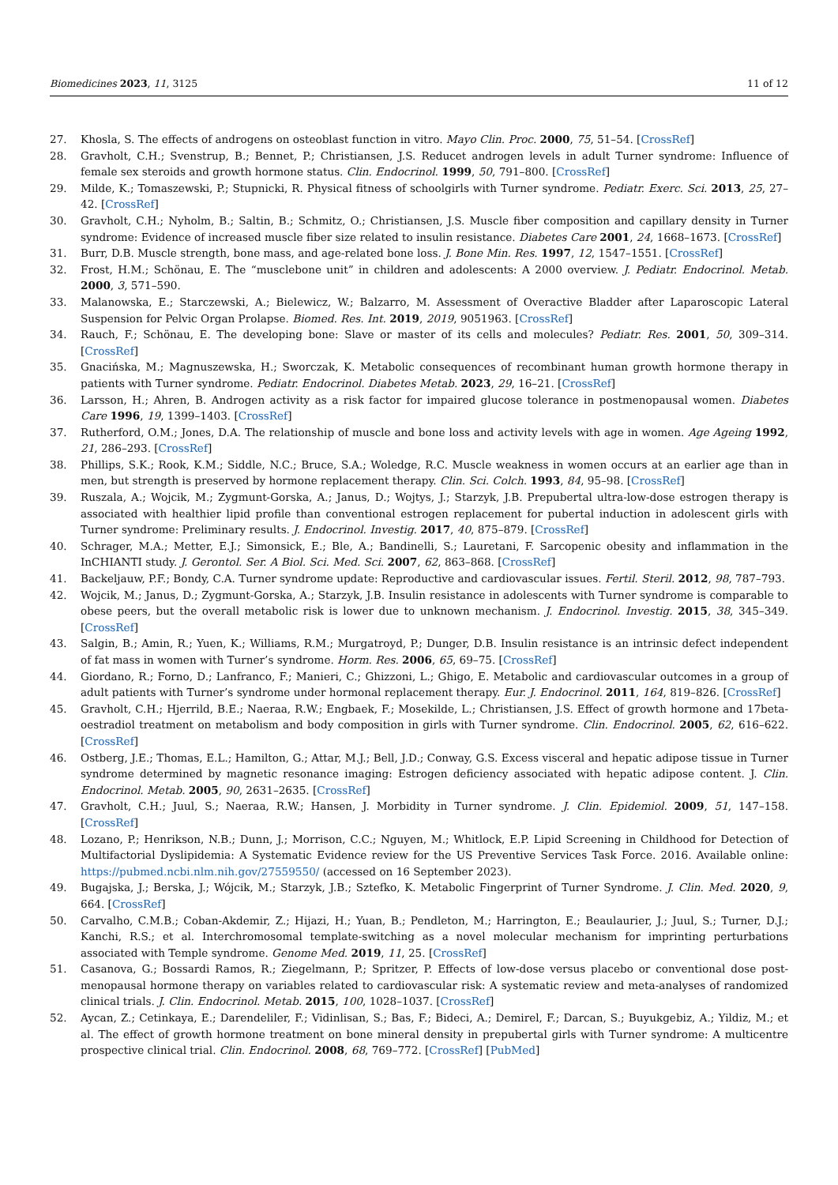Biomedicines 2023, 11, 3125 11 of 12
27. Khosla, S. The effects of androgens on osteoblast function in vitro. Mayo Clin. Proc. 2000, 75, 51–54. [CrossRef]
28. Gravholt, C.H.; Svenstrup, B.; Bennet, P.; Christiansen, J.S. Reducet androgen levels in adult Turner syndrome: Influence of female sex steroids and growth hormone status. Clin. Endocrinol. 1999, 50, 791–800. [CrossRef]
29. Milde, K.; Tomaszewski, P.; Stupnicki, R. Physical fitness of schoolgirls with Turner syndrome. Pediatr. Exerc. Sci. 2013, 25, 27–42. [CrossRef]
30. Gravholt, C.H.; Nyholm, B.; Saltin, B.; Schmitz, O.; Christiansen, J.S. Muscle fiber composition and capillary density in Turner syndrome: Evidence of increased muscle fiber size related to insulin resistance. Diabetes Care 2001, 24, 1668–1673. [CrossRef]
31. Burr, D.B. Muscle strength, bone mass, and age-related bone loss. J. Bone Min. Res. 1997, 12, 1547–1551. [CrossRef]
32. Frost, H.M.; Schönau, E. The “musclebone unit” in children and adolescents: A 2000 overview. J. Pediatr. Endocrinol. Metab. 2000, 3, 571–590.
33. Malanowska, E.; Starczewski, A.; Bielewicz, W.; Balzarro, M. Assessment of Overactive Bladder after Laparoscopic Lateral Suspension for Pelvic Organ Prolapse. Biomed. Res. Int. 2019, 2019, 9051963. [CrossRef]
34. Rauch, F.; Schönau, E. The developing bone: Slave or master of its cells and molecules? Pediatr. Res. 2001, 50, 309–314. [CrossRef]
35. Gnacińska, M.; Magnuszewska, H.; Sworczak, K. Metabolic consequences of recombinant human growth hormone therapy in patients with Turner syndrome. Pediatr. Endocrinol. Diabetes Metab. 2023, 29, 16–21. [CrossRef]
36. Larsson, H.; Ahren, B. Androgen activity as a risk factor for impaired glucose tolerance in postmenopausal women. Diabetes Care 1996, 19, 1399–1403. [CrossRef]
37. Rutherford, O.M.; Jones, D.A. The relationship of muscle and bone loss and activity levels with age in women. Age Ageing 1992, 21, 286–293. [CrossRef]
38. Phillips, S.K.; Rook, K.M.; Siddle, N.C.; Bruce, S.A.; Woledge, R.C. Muscle weakness in women occurs at an earlier age than in men, but strength is preserved by hormone replacement therapy. Clin. Sci. Colch. 1993, 84, 95–98. [CrossRef]
39. Ruszala, A.; Wojcik, M.; Zygmunt-Gorska, A.; Janus, D.; Wojtys, J.; Starzyk, J.B. Prepubertal ultra-low-dose estrogen therapy is associated with healthier lipid profile than conventional estrogen replacement for pubertal induction in adolescent girls with Turner syndrome: Preliminary results. J. Endocrinol. Investig. 2017, 40, 875–879. [CrossRef]
40. Schrager, M.A.; Metter, E.J.; Simonsick, E.; Ble, A.; Bandinelli, S.; Lauretani, F. Sarcopenic obesity and inflammation in the InCHIANTI study. J. Gerontol. Ser. A Biol. Sci. Med. Sci. 2007, 62, 863–868. [CrossRef]
41. Backeljauw, P.F.; Bondy, C.A. Turner syndrome update: Reproductive and cardiovascular issues. Fertil. Steril. 2012, 98, 787–793.
42. Wojcik, M.; Janus, D.; Zygmunt-Gorska, A.; Starzyk, J.B. Insulin resistance in adolescents with Turner syndrome is comparable to obese peers, but the overall metabolic risk is lower due to unknown mechanism. J. Endocrinol. Investig. 2015, 38, 345–349. [CrossRef]
43. Salgin, B.; Amin, R.; Yuen, K.; Williams, R.M.; Murgatroyd, P.; Dunger, D.B. Insulin resistance is an intrinsic defect independent of fat mass in women with Turner’s syndrome. Horm. Res. 2006, 65, 69–75. [CrossRef]
44. Giordano, R.; Forno, D.; Lanfranco, F.; Manieri, C.; Ghizzoni, L.; Ghigo, E. Metabolic and cardiovascular outcomes in a group of adult patients with Turner’s syndrome under hormonal replacement therapy. Eur. J. Endocrinol. 2011, 164, 819–826. [CrossRef]
45. Gravholt, C.H.; Hjerrild, B.E.; Naeraa, R.W.; Engbaek, F.; Mosekilde, L.; Christiansen, J.S. Effect of growth hormone and 17beta-oestradiol treatment on metabolism and body composition in girls with Turner syndrome. Clin. Endocrinol. 2005, 62, 616–622. [CrossRef]
46. Ostberg, J.E.; Thomas, E.L.; Hamilton, G.; Attar, M.J.; Bell, J.D.; Conway, G.S. Excess visceral and hepatic adipose tissue in Turner syndrome determined by magnetic resonance imaging: Estrogen deficiency associated with hepatic adipose content. J. Clin. Endocrinol. Metab. 2005, 90, 2631–2635. [CrossRef]
47. Gravholt, C.H.; Juul, S.; Naeraa, R.W.; Hansen, J. Morbidity in Turner syndrome. J. Clin. Epidemiol. 2009, 51, 147–158. [CrossRef]
48. Lozano, P.; Henrikson, N.B.; Dunn, J.; Morrison, C.C.; Nguyen, M.; Whitlock, E.P. Lipid Screening in Childhood for Detection of Multifactorial Dyslipidemia: A Systematic Evidence review for the US Preventive Services Task Force. 2016. Available online: https://pubmed.ncbi.nlm.nih.gov/27559550/ (accessed on 16 September 2023).
49. Bugajska, J.; Berska, J.; Wójcik, M.; Starzyk, J.B.; Sztefko, K. Metabolic Fingerprint of Turner Syndrome. J. Clin. Med. 2020, 9, 664. [CrossRef]
50. Carvalho, C.M.B.; Coban-Akdemir, Z.; Hijazi, H.; Yuan, B.; Pendleton, M.; Harrington, E.; Beaulaurier, J.; Juul, S.; Turner, D.J.; Kanchi, R.S.; et al. Interchromosomal template-switching as a novel molecular mechanism for imprinting perturbations associated with Temple syndrome. Genome Med. 2019, 11, 25. [CrossRef]
51. Casanova, G.; Bossardi Ramos, R.; Ziegelmann, P.; Spritzer, P. Effects of low-dose versus placebo or conventional dose post-menopausal hormone therapy on variables related to cardiovascular risk: A systematic review and meta-analyses of randomized clinical trials. J. Clin. Endocrinol. Metab. 2015, 100, 1028–1037. [CrossRef]
52. Aycan, Z.; Cetinkaya, E.; Darendeliler, F.; Vidinlisan, S.; Bas, F.; Bideci, A.; Demirel, F.; Darcan, S.; Buyukgebiz, A.; Yildiz, M.; et al. The effect of growth hormone treatment on bone mineral density in prepubertal girls with Turner syndrome: A multicentre prospective clinical trial. Clin. Endocrinol. 2008, 68, 769–772. [CrossRef] [PubMed]